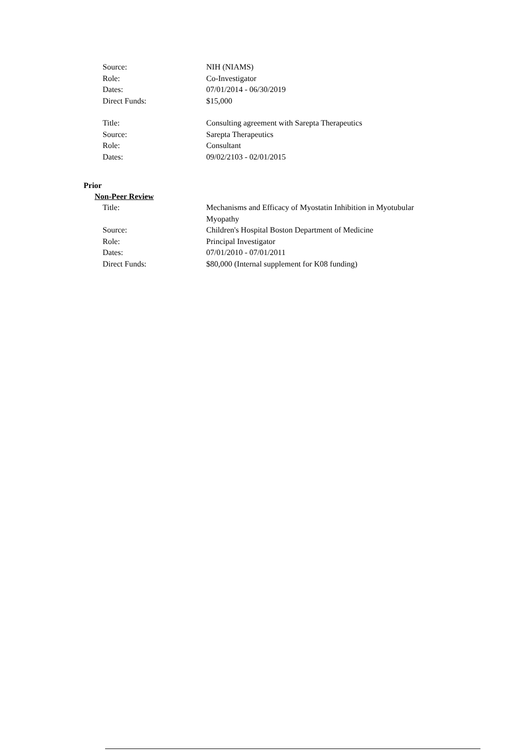Source: NIH (NIAMS)
Role: Co-Investigator
Dates: 07/01/2014 - 06/30/2019
Direct Funds: $15,000
Title: Consulting agreement with Sarepta Therapeutics
Source: Sarepta Therapeutics
Role: Consultant
Dates: 09/02/2103 - 02/01/2015
Prior
Non-Peer Review
Title: Mechanisms and Efficacy of Myostatin Inhibition in Myotubular Myopathy
Source: Children's Hospital Boston Department of Medicine
Role: Principal Investigator
Dates: 07/01/2010 - 07/01/2011
Direct Funds: $80,000 (Internal supplement for K08 funding)